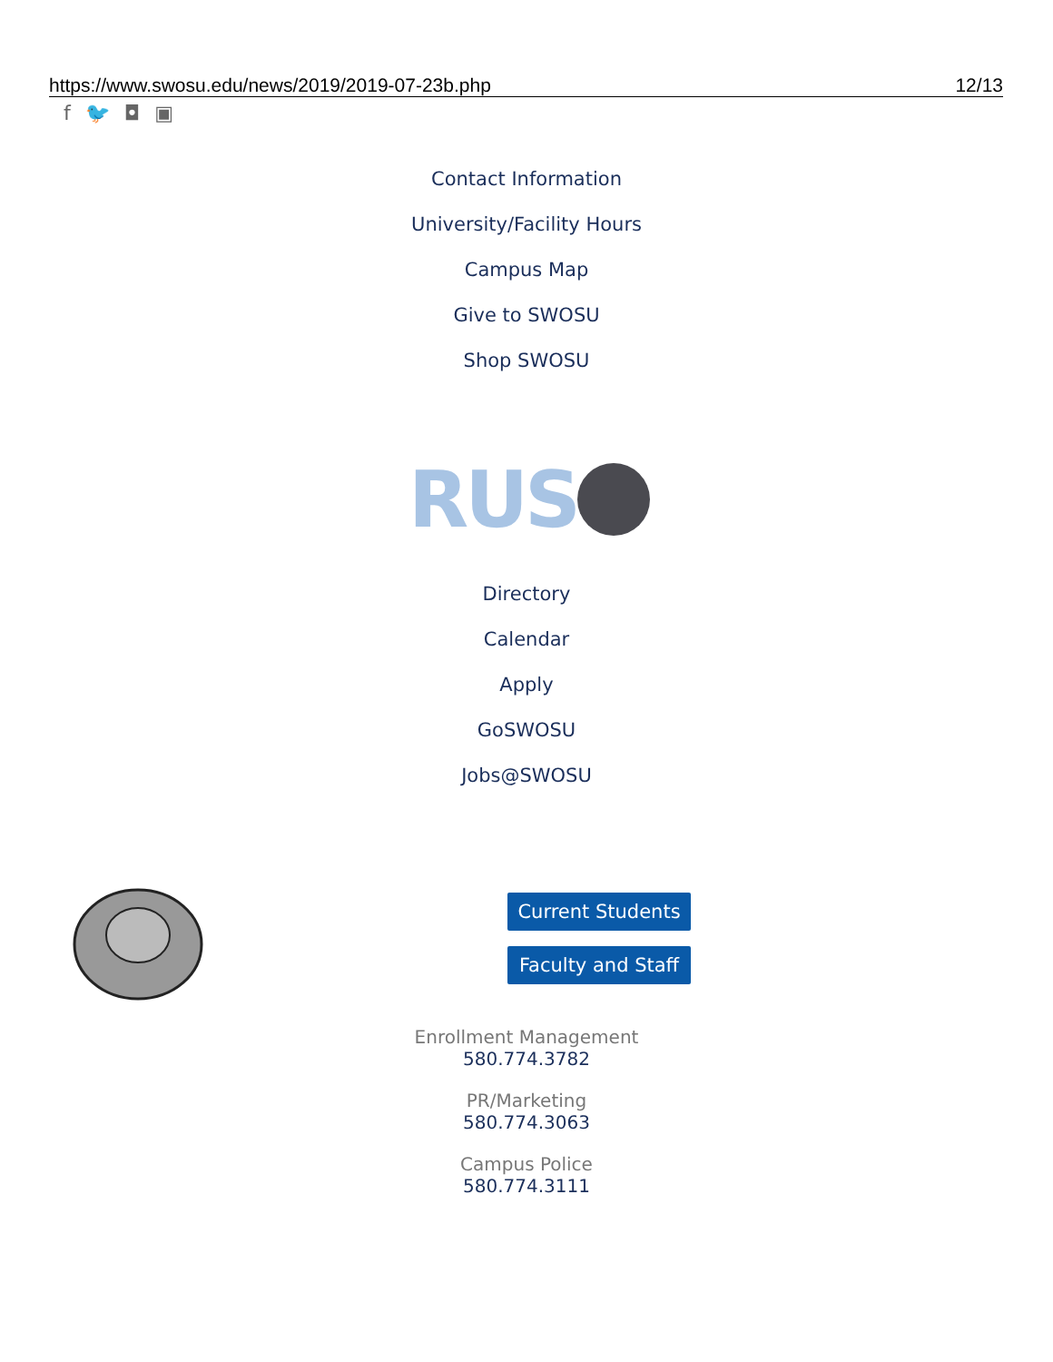https://www.swosu.edu/news/2019/2019-07-23b.php 12/13
f 🐦 ◘ ▣
Contact Information
University/Facility Hours
Campus Map
Give to SWOSU
Shop SWOSU
RUS
Directory
Calendar
Apply
GoSWOSU
Jobs@SWOSU
Current Students
Faculty and Staff
Enrollment Management
580.774.3782
PR/Marketing
580.774.3063
Campus Police
580.774.3111